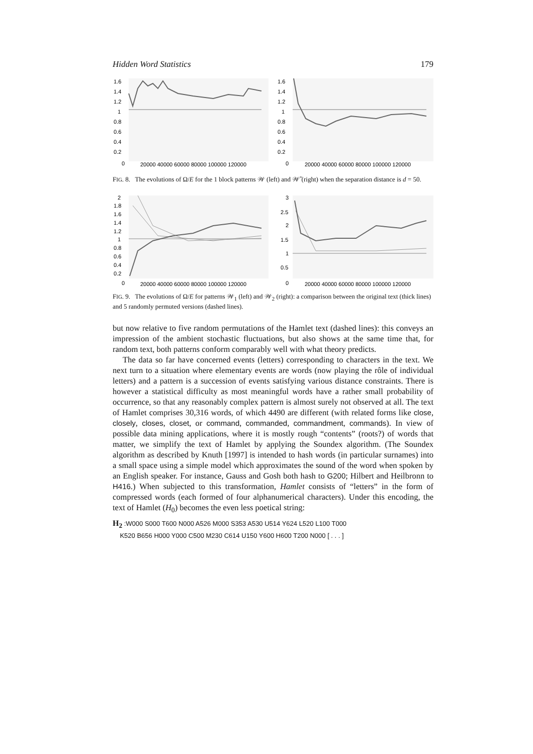Hidden Word Statistics 179
1.6
1.4
1.2
1
0.8
0.6
0.4
0.2
0
20000 40000 60000 80000 100000 120000
1.6
1.4
1.2
1
0.8
0.6
0.4
0.2
0
20000 40000 60000 80000 100000 120000
FIG. 8. The evolutions of Ω/E for the 1 block patterns 𝒲 (left) and 𝒲̃ (right) when the separation distance is d = 50.
2
1.8
1.6
1.4
1.2
1
0.8
0.6
0.4
0.2
0
20000 40000 60000 80000 100000 120000
3
2.5
2
1.5
1
0.5
0
20000 40000 60000 80000 100000 120000
FIG. 9. The evolutions of Ω/E for patterns 𝒲<sub>1</sub> (left) and 𝒲<sub>2</sub> (right): a comparison between the original text (thick lines) and 5 randomly permuted versions (dashed lines).
but now relative to five random permutations of the Hamlet text (dashed lines): this conveys an impression of the ambient stochastic fluctuations, but also shows at the same time that, for random text, both patterns conform comparably well with what theory predicts.
The data so far have concerned events (letters) corresponding to characters in the text. We next turn to a situation where elementary events are words (now playing the rôle of individual letters) and a pattern is a succession of events satisfying various distance constraints. There is however a statistical difficulty as most meaningful words have a rather small probability of occurrence, so that any reasonably complex pattern is almost surely not observed at all. The text of Hamlet comprises 30,316 words, of which 4490 are different (with related forms like close, closely, closes, closet, or command, commanded, commandment, commands). In view of possible data mining applications, where it is mostly rough “contents” (roots?) of words that matter, we simplify the text of Hamlet by applying the Soundex algorithm. (The Soundex algorithm as described by Knuth [1997] is intended to hash words (in particular surnames) into a small space using a simple model which approximates the sound of the word when spoken by an English speaker. For instance, Gauss and Gosh both hash to G200; Hilbert and Heilbronn to H416.) When subjected to this transformation, Hamlet consists of “letters” in the form of compressed words (each formed of four alphanumerical characters). Under this encoding, the text of Hamlet (H<sub>0</sub>) becomes the even less poetical string:
H<sub>2</sub> :W000 S000 T600 N000 A526 M000 S353 A530 U514 Y624 L520 L100 T000
K520 B656 H000 Y000 C500 M230 C614 U150 Y600 H600 T200 N000 [ . . . ]